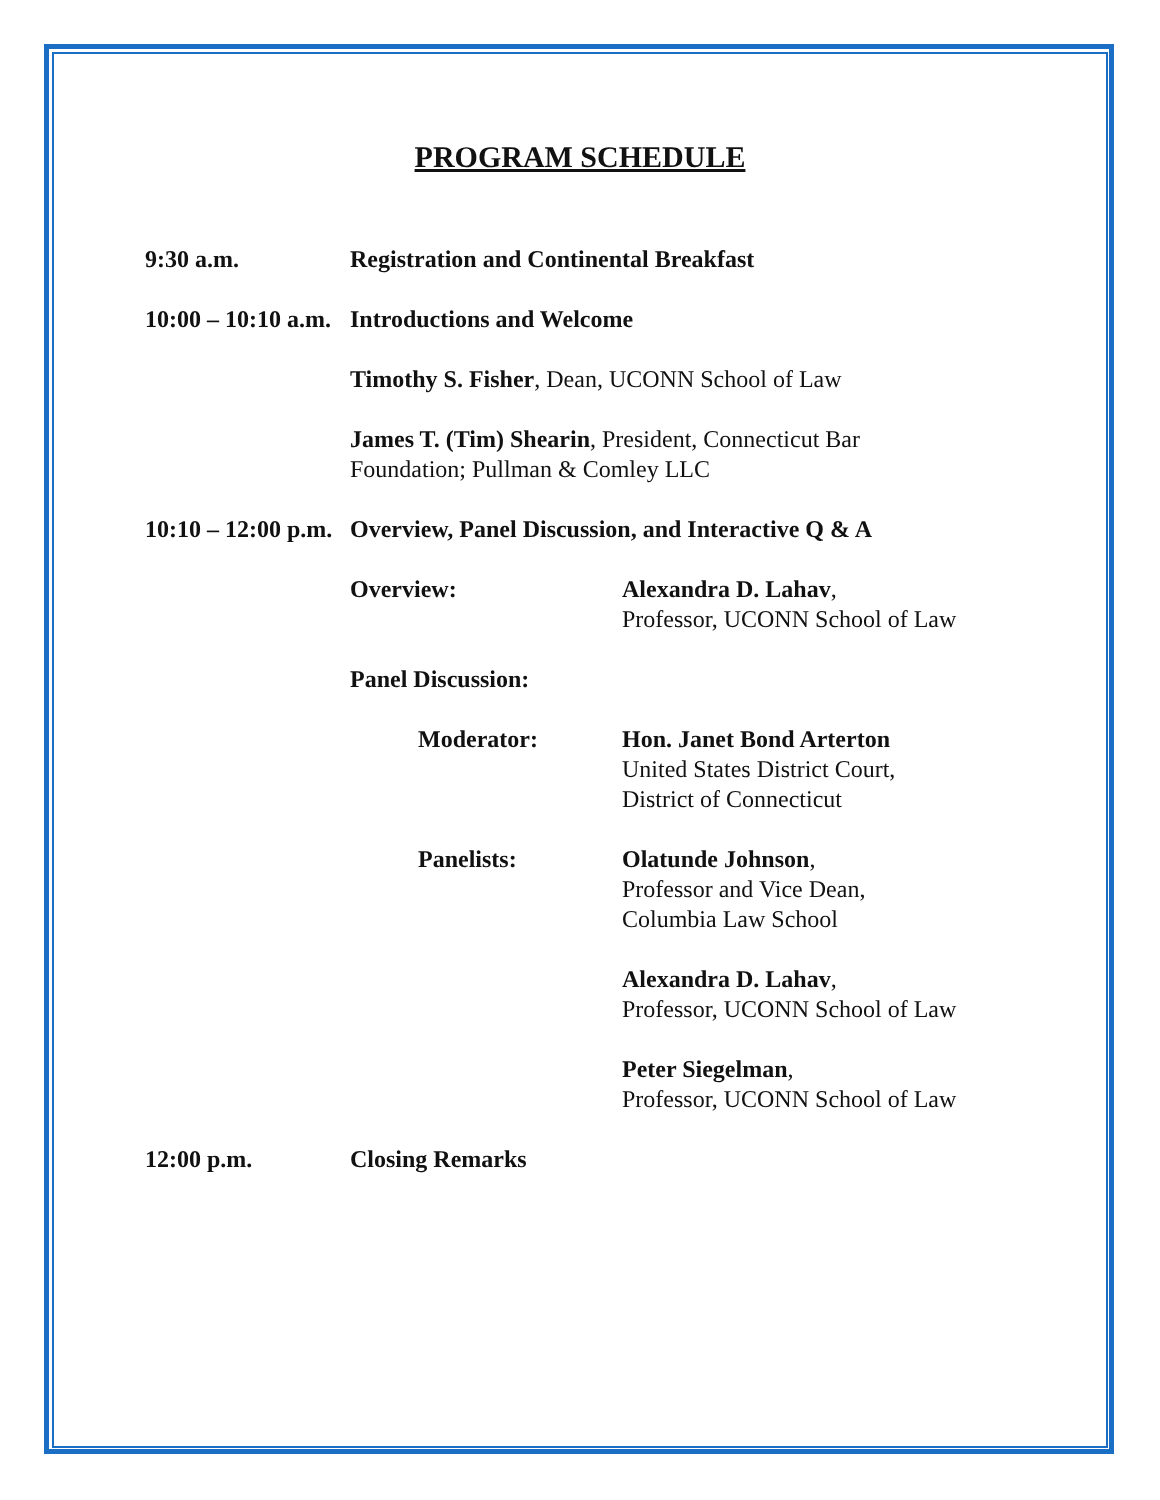PROGRAM SCHEDULE
9:30 a.m. Registration and Continental Breakfast
10:00 – 10:10 a.m.
Introductions and Welcome
Timothy S. Fisher, Dean, UCONN School of Law
James T. (Tim) Shearin, President, Connecticut Bar
Foundation; Pullman & Comley LLC
10:10 – 12:00 p.m.
Overview, Panel Discussion, and Interactive Q & A
Overview: Alexandra D. Lahav,
Professor, UCONN School of Law
Panel Discussion:
Moderator: Hon. Janet Bond Arterton
United States District Court,
District of Connecticut
Panelists: Olatunde Johnson,
Professor and Vice Dean,
Columbia Law School
Alexandra D. Lahav,
Professor, UCONN School of Law
Peter Siegelman,
Professor, UCONN School of Law
12:00 p.m. Closing Remarks